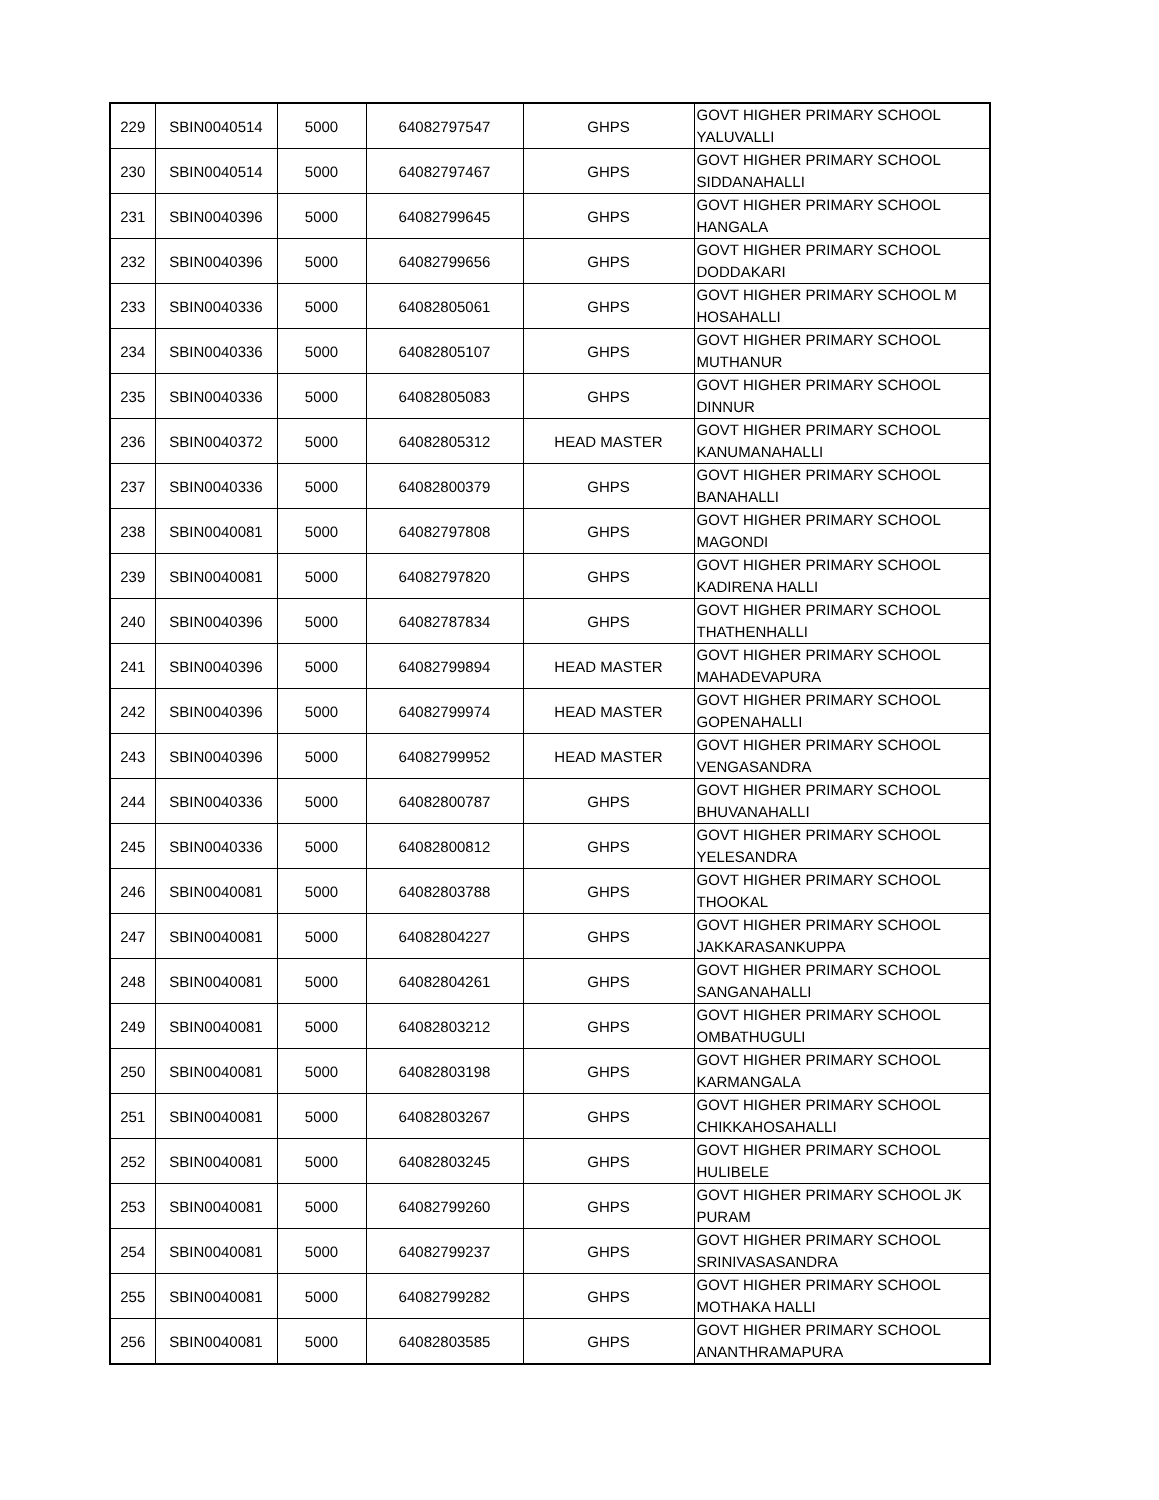| 229 | SBIN0040514 | 5000 | 64082797547 | GHPS | GOVT HIGHER PRIMARY SCHOOL YALUVALLI |
| 230 | SBIN0040514 | 5000 | 64082797467 | GHPS | GOVT HIGHER PRIMARY SCHOOL SIDDANAHALLI |
| 231 | SBIN0040396 | 5000 | 64082799645 | GHPS | GOVT HIGHER PRIMARY SCHOOL HANGALA |
| 232 | SBIN0040396 | 5000 | 64082799656 | GHPS | GOVT HIGHER PRIMARY SCHOOL DODDAKARI |
| 233 | SBIN0040336 | 5000 | 64082805061 | GHPS | GOVT HIGHER PRIMARY SCHOOL M HOSAHALLI |
| 234 | SBIN0040336 | 5000 | 64082805107 | GHPS | GOVT HIGHER PRIMARY SCHOOL MUTHANUR |
| 235 | SBIN0040336 | 5000 | 64082805083 | GHPS | GOVT HIGHER PRIMARY SCHOOL DINNUR |
| 236 | SBIN0040372 | 5000 | 64082805312 | HEAD MASTER | GOVT HIGHER PRIMARY SCHOOL KANUMANAHALLI |
| 237 | SBIN0040336 | 5000 | 64082800379 | GHPS | GOVT HIGHER PRIMARY SCHOOL BANAHALLI |
| 238 | SBIN0040081 | 5000 | 64082797808 | GHPS | GOVT HIGHER PRIMARY SCHOOL MAGONDI |
| 239 | SBIN0040081 | 5000 | 64082797820 | GHPS | GOVT HIGHER PRIMARY SCHOOL KADIRENA HALLI |
| 240 | SBIN0040396 | 5000 | 64082787834 | GHPS | GOVT HIGHER PRIMARY SCHOOL THATHENHALLI |
| 241 | SBIN0040396 | 5000 | 64082799894 | HEAD MASTER | GOVT HIGHER PRIMARY SCHOOL MAHADEVAPURA |
| 242 | SBIN0040396 | 5000 | 64082799974 | HEAD MASTER | GOVT HIGHER PRIMARY SCHOOL GOPENAHALLI |
| 243 | SBIN0040396 | 5000 | 64082799952 | HEAD MASTER | GOVT HIGHER PRIMARY SCHOOL VENGASANDRA |
| 244 | SBIN0040336 | 5000 | 64082800787 | GHPS | GOVT HIGHER PRIMARY SCHOOL BHUVANAHALLI |
| 245 | SBIN0040336 | 5000 | 64082800812 | GHPS | GOVT HIGHER PRIMARY SCHOOL YELESANDRA |
| 246 | SBIN0040081 | 5000 | 64082803788 | GHPS | GOVT HIGHER PRIMARY SCHOOL THOOKAL |
| 247 | SBIN0040081 | 5000 | 64082804227 | GHPS | GOVT HIGHER PRIMARY SCHOOL JAKKARASANKUPPA |
| 248 | SBIN0040081 | 5000 | 64082804261 | GHPS | GOVT HIGHER PRIMARY SCHOOL SANGANAHALLI |
| 249 | SBIN0040081 | 5000 | 64082803212 | GHPS | GOVT HIGHER PRIMARY SCHOOL OMBATHUGULI |
| 250 | SBIN0040081 | 5000 | 64082803198 | GHPS | GOVT HIGHER PRIMARY SCHOOL KARMANGALA |
| 251 | SBIN0040081 | 5000 | 64082803267 | GHPS | GOVT HIGHER PRIMARY SCHOOL CHIKKAHOSAHALLI |
| 252 | SBIN0040081 | 5000 | 64082803245 | GHPS | GOVT HIGHER PRIMARY SCHOOL HULIBELE |
| 253 | SBIN0040081 | 5000 | 64082799260 | GHPS | GOVT HIGHER PRIMARY SCHOOL JK PURAM |
| 254 | SBIN0040081 | 5000 | 64082799237 | GHPS | GOVT HIGHER PRIMARY SCHOOL SRINIVASASANDRA |
| 255 | SBIN0040081 | 5000 | 64082799282 | GHPS | GOVT HIGHER PRIMARY SCHOOL MOTHAKA HALLI |
| 256 | SBIN0040081 | 5000 | 64082803585 | GHPS | GOVT HIGHER PRIMARY SCHOOL ANANTHRAMAPURA |